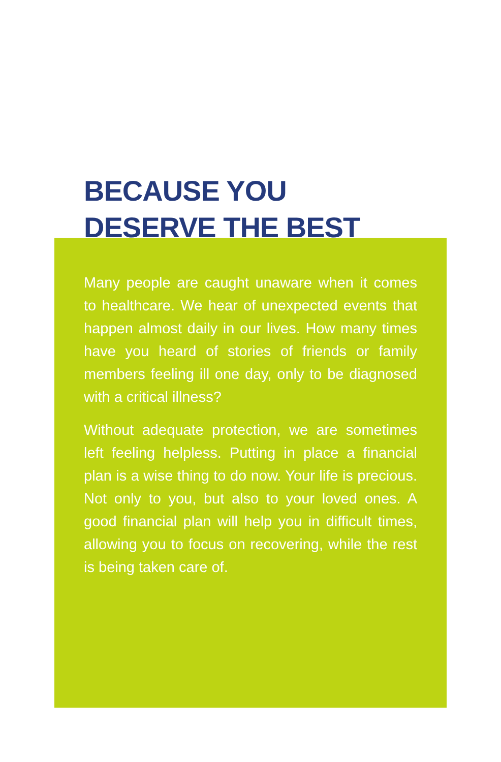BECAUSE YOU
DESERVE THE BEST
Many people are caught unaware when it comes to healthcare. We hear of unexpected events that happen almost daily in our lives. How many times have you heard of stories of friends or family members feeling ill one day, only to be diagnosed with a critical illness?
Without adequate protection, we are sometimes left feeling helpless. Putting in place a financial plan is a wise thing to do now. Your life is precious. Not only to you, but also to your loved ones. A good financial plan will help you in difficult times, allowing you to focus on recovering, while the rest is being taken care of.